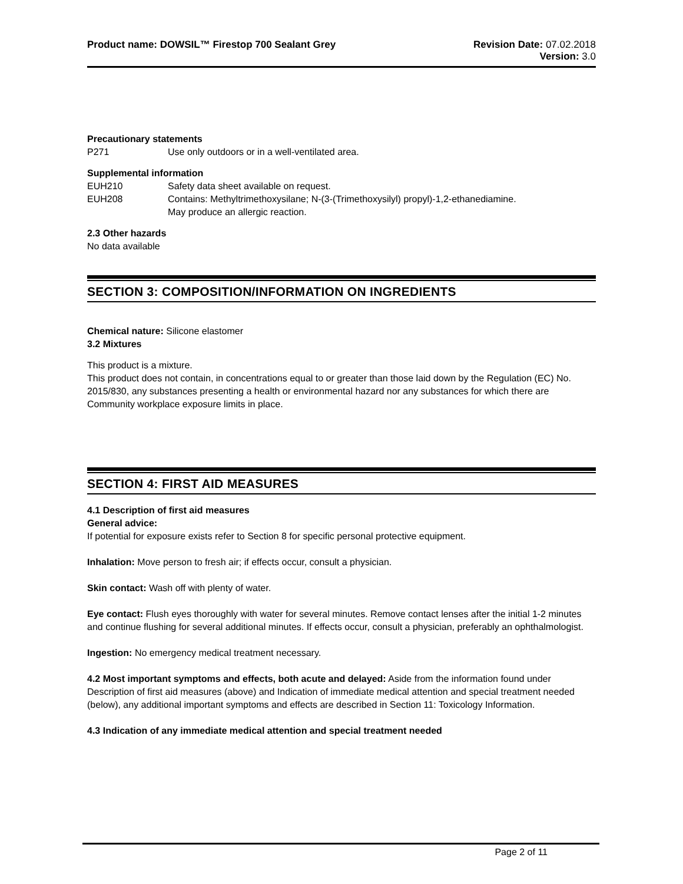Product name: DOWSIL™ Firestop 700 Sealant Grey
Revision Date: 07.02.2018
Version: 3.0
Precautionary statements
P271 Use only outdoors or in a well-ventilated area.
Supplemental information
EUH210 Safety data sheet available on request.
EUH208 Contains: Methyltrimethoxysilane; N-(3-(Trimethoxysilyl) propyl)-1,2-ethanediamine.
May produce an allergic reaction.
2.3 Other hazards
No data available
SECTION 3: COMPOSITION/INFORMATION ON INGREDIENTS
Chemical nature: Silicone elastomer
3.2 Mixtures
This product is a mixture.
This product does not contain, in concentrations equal to or greater than those laid down by the Regulation (EC) No. 2015/830, any substances presenting a health or environmental hazard nor any substances for which there are Community workplace exposure limits in place.
SECTION 4: FIRST AID MEASURES
4.1 Description of first aid measures
General advice:
If potential for exposure exists refer to Section 8 for specific personal protective equipment.
Inhalation: Move person to fresh air; if effects occur, consult a physician.
Skin contact: Wash off with plenty of water.
Eye contact: Flush eyes thoroughly with water for several minutes. Remove contact lenses after the initial 1-2 minutes and continue flushing for several additional minutes. If effects occur, consult a physician, preferably an ophthalmologist.
Ingestion: No emergency medical treatment necessary.
4.2 Most important symptoms and effects, both acute and delayed: Aside from the information found under Description of first aid measures (above) and Indication of immediate medical attention and special treatment needed (below), any additional important symptoms and effects are described in Section 11: Toxicology Information.
4.3 Indication of any immediate medical attention and special treatment needed
Page 2 of 11